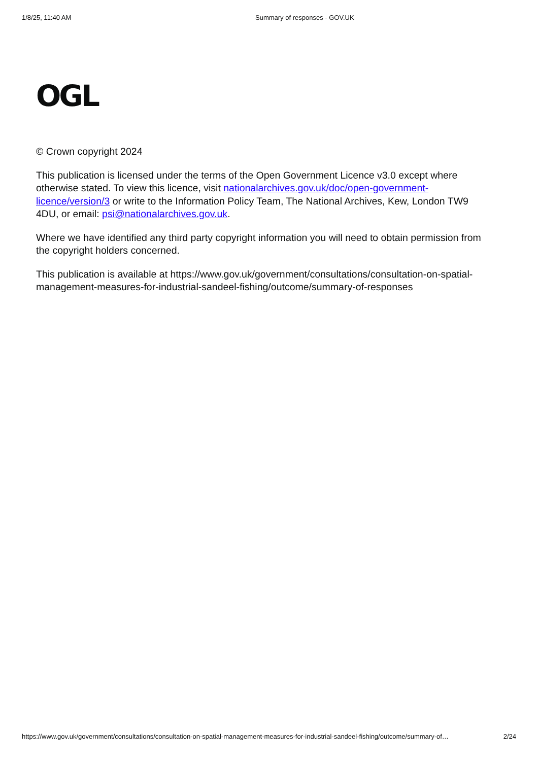1/8/25, 11:40 AM Summary of responses - GOV.UK
OGL
© Crown copyright 2024
This publication is licensed under the terms of the Open Government Licence v3.0 except where otherwise stated. To view this licence, visit nationalarchives.gov.uk/doc/open-government-licence/version/3 or write to the Information Policy Team, The National Archives, Kew, London TW9 4DU, or email: psi@nationalarchives.gov.uk.
Where we have identified any third party copyright information you will need to obtain permission from the copyright holders concerned.
This publication is available at https://www.gov.uk/government/consultations/consultation-on-spatial-management-measures-for-industrial-sandeel-fishing/outcome/summary-of-responses
https://www.gov.uk/government/consultations/consultation-on-spatial-management-measures-for-industrial-sandeel-fishing/outcome/summary-of… 2/24